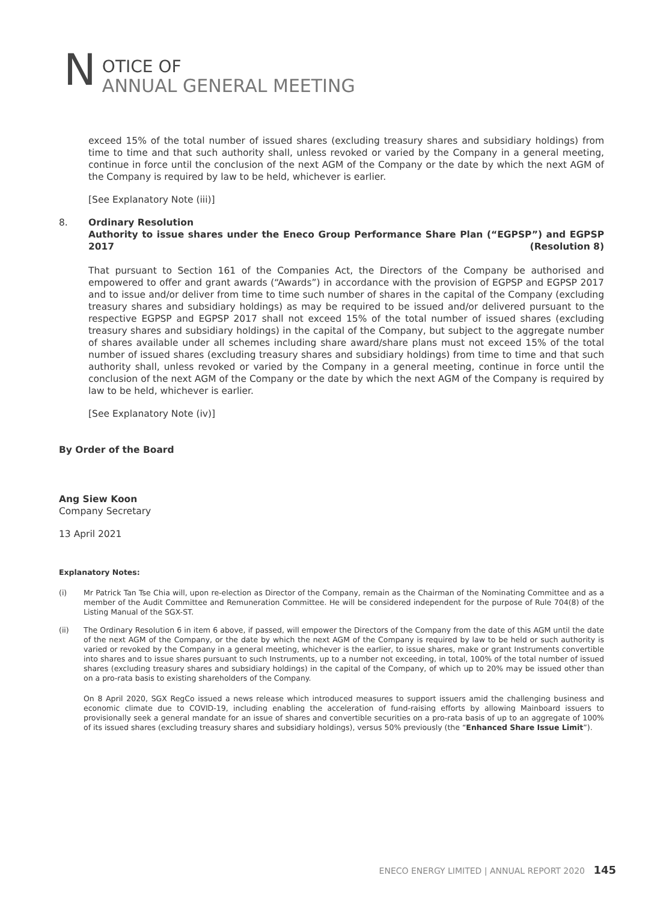N
OTICE OF
ANNUAL GENERAL MEETING
exceed 15% of the total number of issued shares (excluding treasury shares and subsidiary holdings) from time to time and that such authority shall, unless revoked or varied by the Company in a general meeting, continue in force until the conclusion of the next AGM of the Company or the date by which the next AGM of the Company is required by law to be held, whichever is earlier.
[See Explanatory Note (iii)]
8. Ordinary Resolution
Authority to issue shares under the Eneco Group Performance Share Plan (“EGPSP”) and EGPSP 2017
(Resolution 8)
That pursuant to Section 161 of the Companies Act, the Directors of the Company be authorised and empowered to offer and grant awards (“Awards”) in accordance with the provision of EGPSP and EGPSP 2017 and to issue and/or deliver from time to time such number of shares in the capital of the Company (excluding treasury shares and subsidiary holdings) as may be required to be issued and/or delivered pursuant to the respective EGPSP and EGPSP 2017 shall not exceed 15% of the total number of issued shares (excluding treasury shares and subsidiary holdings) in the capital of the Company, but subject to the aggregate number of shares available under all schemes including share award/share plans must not exceed 15% of the total number of issued shares (excluding treasury shares and subsidiary holdings) from time to time and that such authority shall, unless revoked or varied by the Company in a general meeting, continue in force until the conclusion of the next AGM of the Company or the date by which the next AGM of the Company is required by law to be held, whichever is earlier.
[See Explanatory Note (iv)]
By Order of the Board
Ang Siew Koon
Company Secretary
13 April 2021
Explanatory Notes:
(i) Mr Patrick Tan Tse Chia will, upon re-election as Director of the Company, remain as the Chairman of the Nominating Committee and as a member of the Audit Committee and Remuneration Committee. He will be considered independent for the purpose of Rule 704(8) of the Listing Manual of the SGX-ST.
(ii) The Ordinary Resolution 6 in item 6 above, if passed, will empower the Directors of the Company from the date of this AGM until the date of the next AGM of the Company, or the date by which the next AGM of the Company is required by law to be held or such authority is varied or revoked by the Company in a general meeting, whichever is the earlier, to issue shares, make or grant Instruments convertible into shares and to issue shares pursuant to such Instruments, up to a number not exceeding, in total, 100% of the total number of issued shares (excluding treasury shares and subsidiary holdings) in the capital of the Company, of which up to 20% may be issued other than on a pro-rata basis to existing shareholders of the Company.
On 8 April 2020, SGX RegCo issued a news release which introduced measures to support issuers amid the challenging business and economic climate due to COVID-19, including enabling the acceleration of fund-raising efforts by allowing Mainboard issuers to provisionally seek a general mandate for an issue of shares and convertible securities on a pro-rata basis of up to an aggregate of 100% of its issued shares (excluding treasury shares and subsidiary holdings), versus 50% previously (the “Enhanced Share Issue Limit”).
ENECO ENERGY LIMITED | ANNUAL REPORT 2020 145